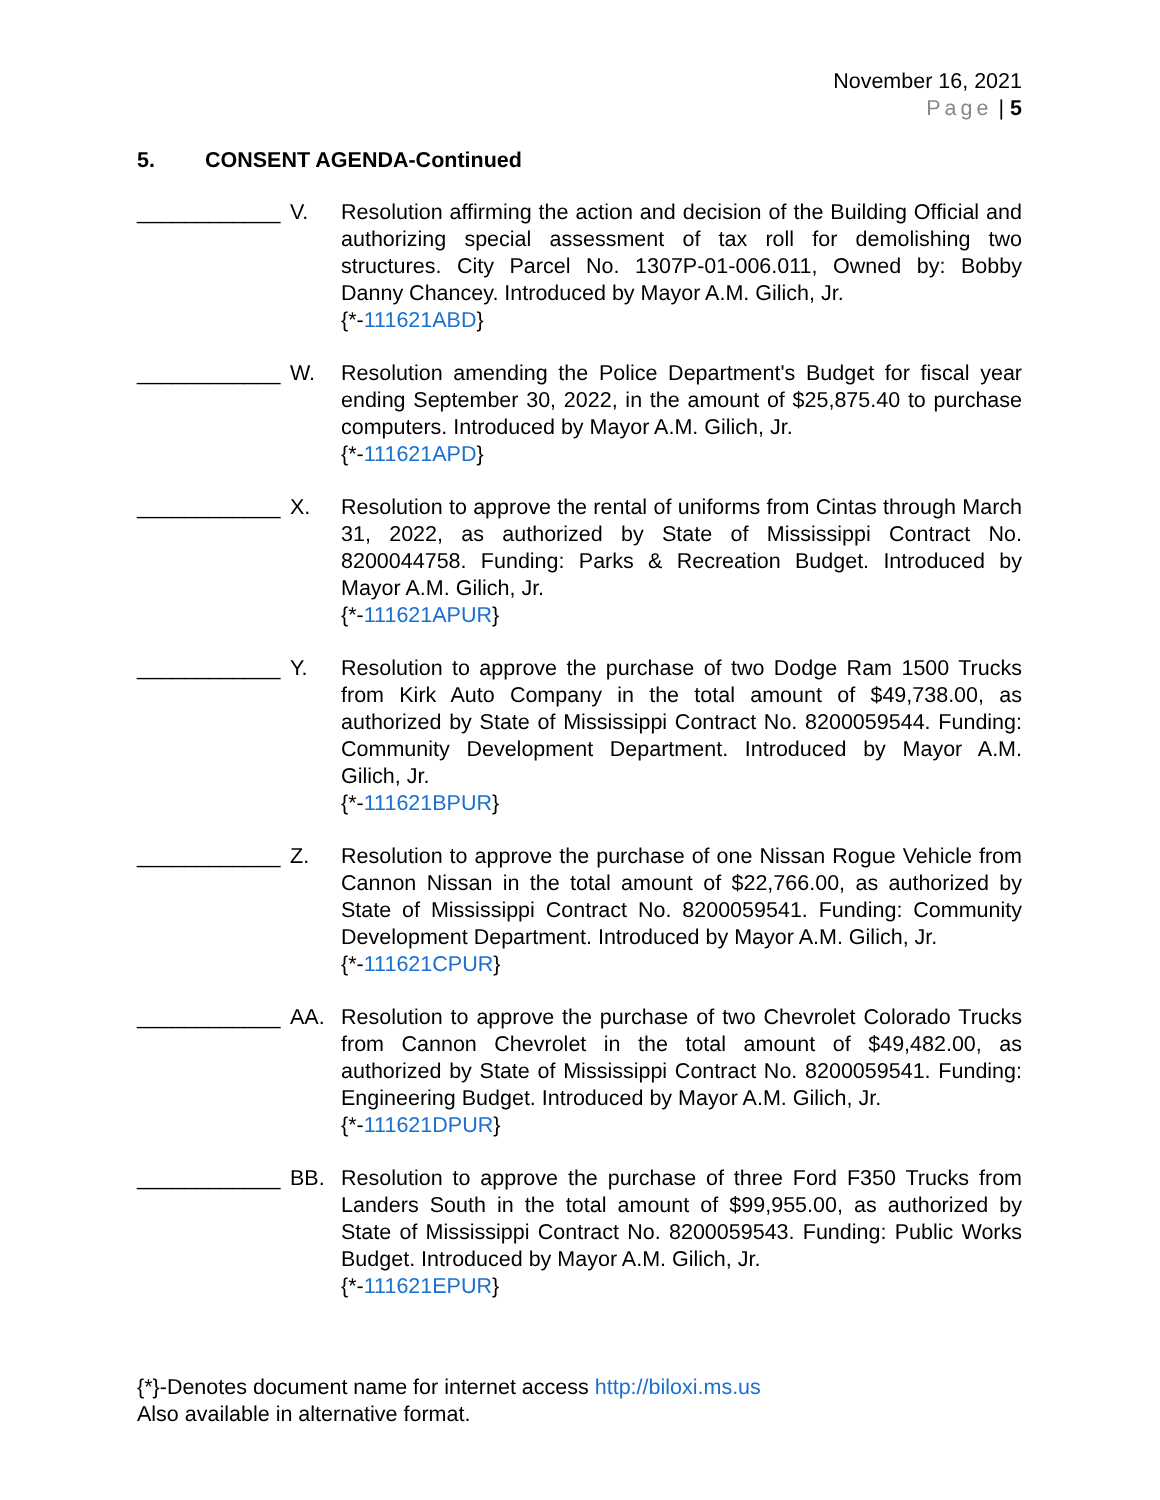November 16, 2021
Page | 5
5. CONSENT AGENDA-Continued
____________
V. Resolution affirming the action and decision of the Building Official and authorizing special assessment of tax roll for demolishing two structures. City Parcel No. 1307P-01-006.011, Owned by: Bobby Danny Chancey. Introduced by Mayor A.M. Gilich, Jr.
{*-111621ABD}
____________
W. Resolution amending the Police Department's Budget for fiscal year ending September 30, 2022, in the amount of $25,875.40 to purchase computers. Introduced by Mayor A.M. Gilich, Jr.
{*-111621APD}
____________
X. Resolution to approve the rental of uniforms from Cintas through March 31, 2022, as authorized by State of Mississippi Contract No. 8200044758. Funding: Parks & Recreation Budget. Introduced by Mayor A.M. Gilich, Jr.
{*-111621APUR}
____________
Y. Resolution to approve the purchase of two Dodge Ram 1500 Trucks from Kirk Auto Company in the total amount of $49,738.00, as authorized by State of Mississippi Contract No. 8200059544. Funding: Community Development Department. Introduced by Mayor A.M. Gilich, Jr.
{*-111621BPUR}
____________
Z. Resolution to approve the purchase of one Nissan Rogue Vehicle from Cannon Nissan in the total amount of $22,766.00, as authorized by State of Mississippi Contract No. 8200059541. Funding: Community Development Department. Introduced by Mayor A.M. Gilich, Jr.
{*-111621CPUR}
____________
AA. Resolution to approve the purchase of two Chevrolet Colorado Trucks from Cannon Chevrolet in the total amount of $49,482.00, as authorized by State of Mississippi Contract No. 8200059541. Funding: Engineering Budget. Introduced by Mayor A.M. Gilich, Jr.
{*-111621DPUR}
____________
BB. Resolution to approve the purchase of three Ford F350 Trucks from Landers South in the total amount of $99,955.00, as authorized by State of Mississippi Contract No. 8200059543. Funding: Public Works Budget. Introduced by Mayor A.M. Gilich, Jr.
{*-111621EPUR}
{*}-Denotes document name for internet access http://biloxi.ms.us
Also available in alternative format.